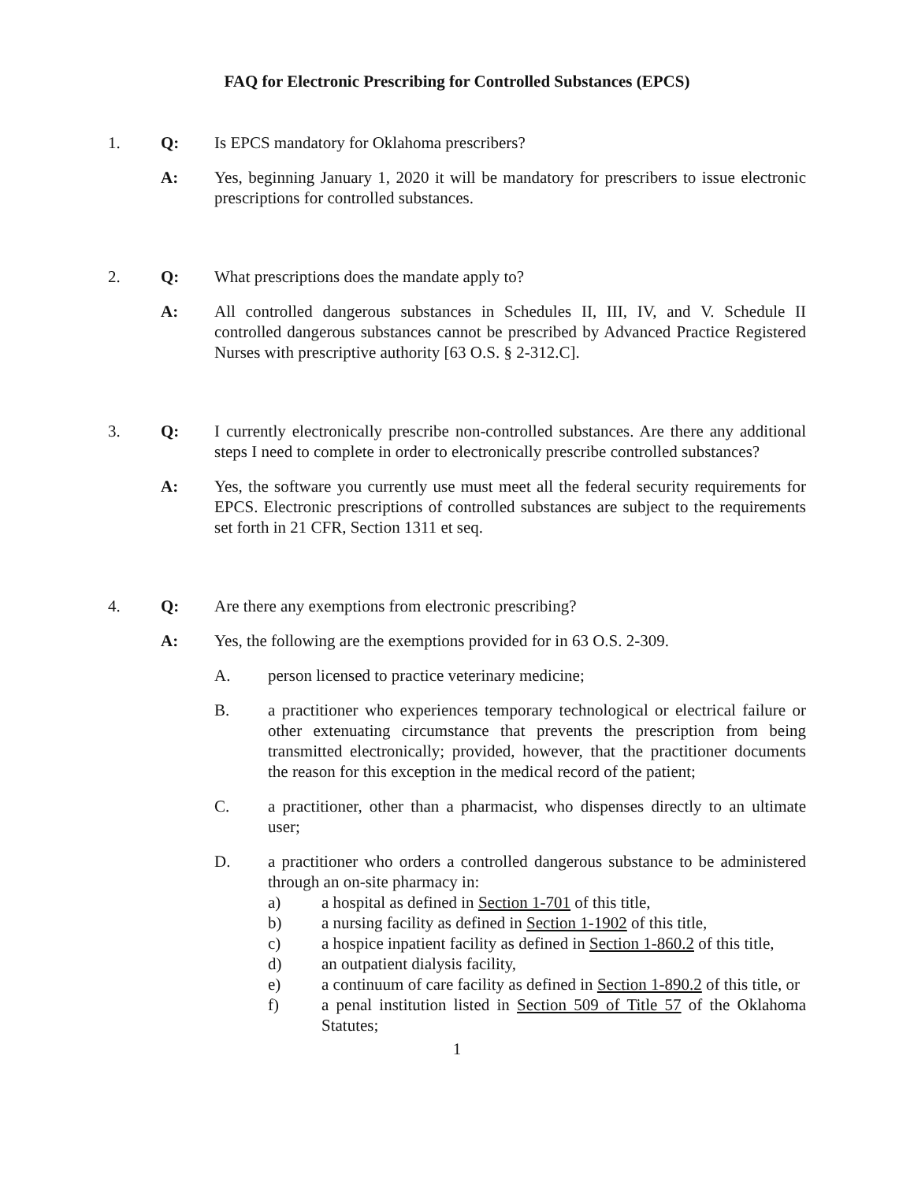FAQ for Electronic Prescribing for Controlled Substances (EPCS)
1. Q: Is EPCS mandatory for Oklahoma prescribers?
A: Yes, beginning January 1, 2020 it will be mandatory for prescribers to issue electronic prescriptions for controlled substances.
2. Q: What prescriptions does the mandate apply to?
A: All controlled dangerous substances in Schedules II, III, IV, and V. Schedule II controlled dangerous substances cannot be prescribed by Advanced Practice Registered Nurses with prescriptive authority [63 O.S. § 2-312.C].
3. Q: I currently electronically prescribe non-controlled substances. Are there any additional steps I need to complete in order to electronically prescribe controlled substances?
A: Yes, the software you currently use must meet all the federal security requirements for EPCS. Electronic prescriptions of controlled substances are subject to the requirements set forth in 21 CFR, Section 1311 et seq.
4. Q: Are there any exemptions from electronic prescribing?
A: Yes, the following are the exemptions provided for in 63 O.S. 2-309.
A. person licensed to practice veterinary medicine;
B. a practitioner who experiences temporary technological or electrical failure or other extenuating circumstance that prevents the prescription from being transmitted electronically; provided, however, that the practitioner documents the reason for this exception in the medical record of the patient;
C. a practitioner, other than a pharmacist, who dispenses directly to an ultimate user;
D. a practitioner who orders a controlled dangerous substance to be administered through an on-site pharmacy in:
a) a hospital as defined in Section 1-701 of this title,
b) a nursing facility as defined in Section 1-1902 of this title,
c) a hospice inpatient facility as defined in Section 1-860.2 of this title,
d) an outpatient dialysis facility,
e) a continuum of care facility as defined in Section 1-890.2 of this title, or
f) a penal institution listed in Section 509 of Title 57 of the Oklahoma Statutes;
1